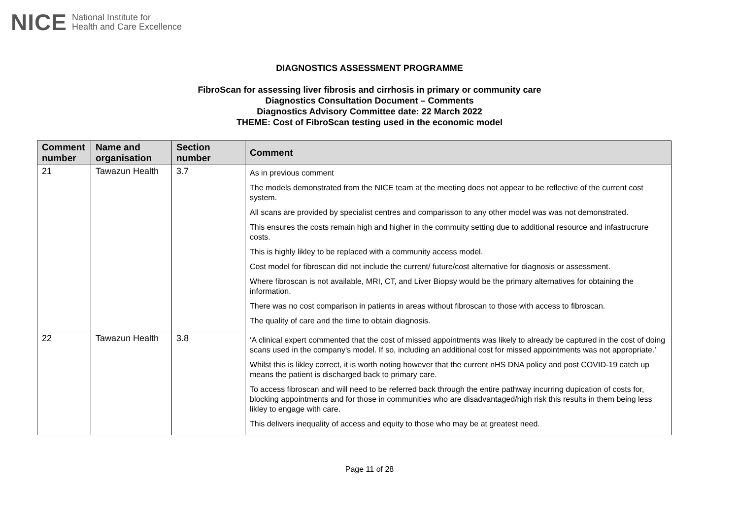NICE National Institute for
Health and Care Excellence
DIAGNOSTICS ASSESSMENT PROGRAMME
FibroScan for assessing liver fibrosis and cirrhosis in primary or community care
Diagnostics Consultation Document – Comments
Diagnostics Advisory Committee date: 22 March 2022
THEME: Cost of FibroScan testing used in the economic model
| Comment number | Name and organisation | Section number | Comment |
| --- | --- | --- | --- |
| 21 | Tawazun Health | 3.7 | As in previous comment The models demonstrated from the NICE team at the meeting does not appear to be reflective of the current cost system. All scans are provided by specialist centres and comparisson to any other model was was not demonstrated. This ensures the costs remain high and higher in the commuity setting due to additional resource and infastrucrure costs. This is highly likley to be replaced with a community access model. Cost model for fibroscan did not include the current/ future/cost alternative for diagnosis or assessment. Where fibroscan is not available, MRI, CT, and Liver Biopsy would be the primary alternatives for obtaining the information. There was no cost comparison in patients in areas without fibroscan to those with access to fibroscan. The quality of care and the time to obtain diagnosis. |
| 22 | Tawazun Health | 3.8 | ‘A clinical expert commented that the cost of missed appointments was likely to already be captured in the cost of doing scans used in the company's model. If so, including an additional cost for missed appointments was not appropriate.’ Whilst this is likley correct, it is worth noting however that the current nHS DNA policy and post COVID-19 catch up means the patient is discharged back to primary care. To access fibroscan and will need to be referred back through the entire pathway incurring dupication of costs for, blocking appointments and for those in communities who are disadvantaged/high risk this results in them being less likley to engage with care. This delivers inequality of access and equity to those who may be at greatest need. |
Page 11 of 28